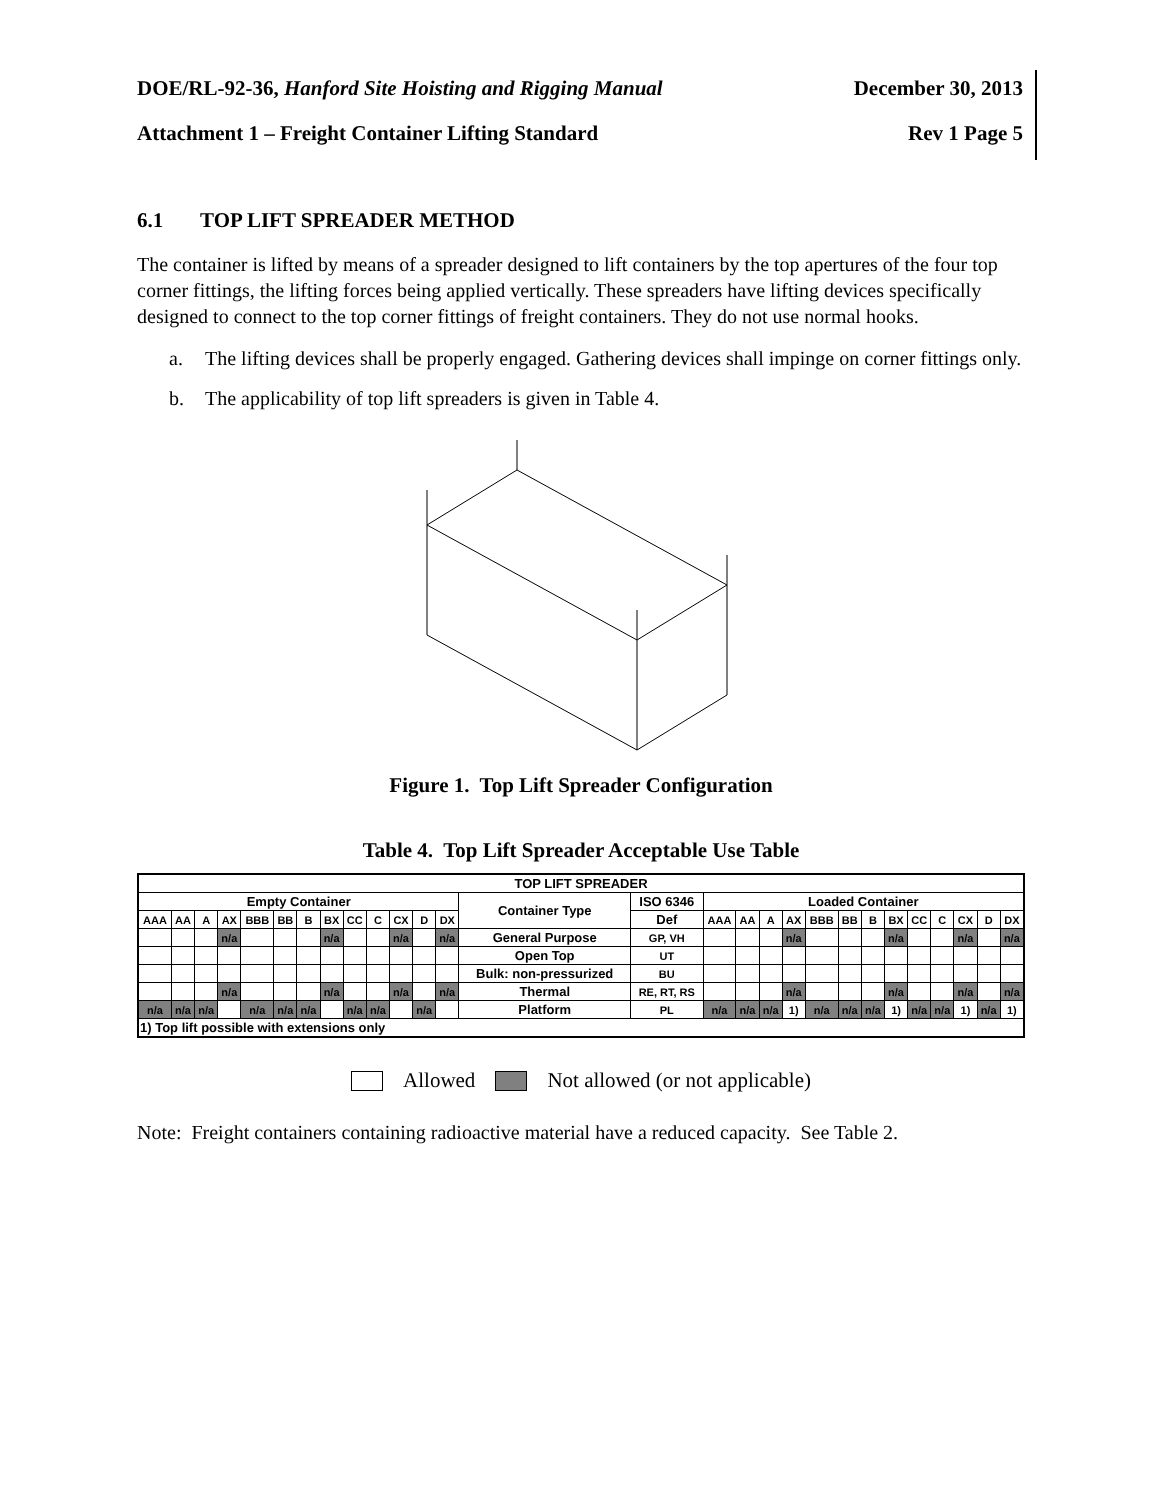DOE/RL-92-36, Hanford Site Hoisting and Rigging Manual
December 30, 2013
Attachment 1 – Freight Container Lifting Standard
Rev 1 Page 5
6.1 TOP LIFT SPREADER METHOD
The container is lifted by means of a spreader designed to lift containers by the top apertures of the four top corner fittings, the lifting forces being applied vertically. These spreaders have lifting devices specifically designed to connect to the top corner fittings of freight containers. They do not use normal hooks.
a. The lifting devices shall be properly engaged. Gathering devices shall impinge on corner fittings only.
b. The applicability of top lift spreaders is given in Table 4.
Figure 1. Top Lift Spreader Configuration
Table 4. Top Lift Spreader Acceptable Use Table
| TOP LIFT SPREADER | | | | | | | | | | | | | | | | | | | | | | | | | | | |
| Empty Container | | | | | | | | | | | | | Container Type | ISO 6346 | Loaded Container | | | | | | | | | | | | |
| AAA | AA | A | AX | BBB | BB | B | BX | CC | C | CX | D | DX | | Def | AAA | AA | A | AX | BBB | BB | B | BX | CC | C | CX | D | DX |
| | | | n/a | | | | n/a | | | n/a | | n/a | General Purpose | GP, VH | | | | n/a | | | | n/a | | | n/a | | n/a |
| | | | | | | | | | | | | | Open Top | UT | | | | | | | | | | | | | |
| | | | | | | | | | | | | | Bulk: non-pressurized | BU | | | | | | | | | | | | | |
| | | | n/a | | | | n/a | | | n/a | | n/a | Thermal | RE, RT, RS | | | | n/a | | | | n/a | | | n/a | | n/a |
| n/a | n/a | n/a | | n/a | n/a | n/a | | n/a | n/a | | n/a | | Platform | PL | n/a | n/a | n/a | 1) | n/a | n/a | n/a | 1) | n/a | n/a | 1) | n/a | 1) |
| 1) Top lift possible with extensions only | | | | | | | | | | | | | | | | | | | | | | | | | | | |
Allowed Not allowed (or not applicable)
Note: Freight containers containing radioactive material have a reduced capacity. See Table 2.